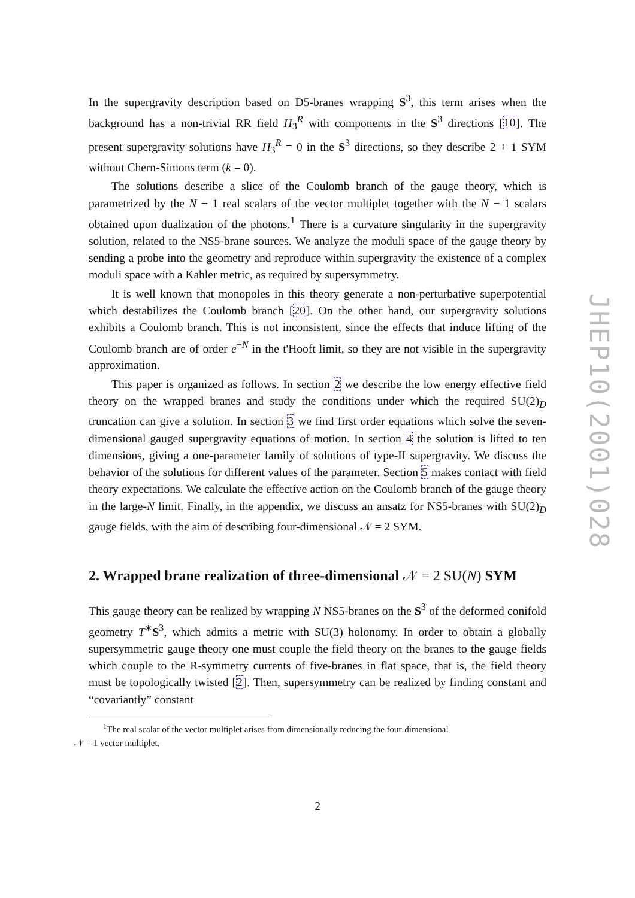In the supergravity description based on D5-branes wrapping S<sup>3</sup>, this term arises when the background has a non-trivial RR field H<sub>3</sub><sup>R</sup> with components in the S<sup>3</sup> directions [10]. The present supergravity solutions have H<sub>3</sub><sup>R</sup> = 0 in the S<sup>3</sup> directions, so they describe 2 + 1 SYM without Chern-Simons term (k = 0).
The solutions describe a slice of the Coulomb branch of the gauge theory, which is parametrized by the N − 1 real scalars of the vector multiplet together with the N − 1 scalars obtained upon dualization of the photons.<sup>1</sup> There is a curvature singularity in the supergravity solution, related to the NS5-brane sources. We analyze the moduli space of the gauge theory by sending a probe into the geometry and reproduce within supergravity the existence of a complex moduli space with a Kahler metric, as required by supersymmetry.
It is well known that monopoles in this theory generate a non-perturbative superpotential which destabilizes the Coulomb branch [20]. On the other hand, our supergravity solutions exhibits a Coulomb branch. This is not inconsistent, since the effects that induce lifting of the Coulomb branch are of order e<sup>−N</sup> in the t'Hooft limit, so they are not visible in the supergravity approximation.
This paper is organized as follows. In section 2 we describe the low energy effective field theory on the wrapped branes and study the conditions under which the required SU(2)<sub>D</sub> truncation can give a solution. In section 3 we find first order equations which solve the seven-dimensional gauged supergravity equations of motion. In section 4 the solution is lifted to ten dimensions, giving a one-parameter family of solutions of type-II supergravity. We discuss the behavior of the solutions for different values of the parameter. Section 5 makes contact with field theory expectations. We calculate the effective action on the Coulomb branch of the gauge theory in the large-N limit. Finally, in the appendix, we discuss an ansatz for NS5-branes with SU(2)<sub>D</sub> gauge fields, with the aim of describing four-dimensional 𝒩 = 2 SYM.
2. Wrapped brane realization of three-dimensional 𝒩 = 2 SU(N) SYM
This gauge theory can be realized by wrapping N NS5-branes on the S<sup>3</sup> of the deformed conifold geometry T<sup>∗</sup>S<sup>3</sup>, which admits a metric with SU(3) holonomy. In order to obtain a globally supersymmetric gauge theory one must couple the field theory on the branes to the gauge fields which couple to the R-symmetry currents of five-branes in flat space, that is, the field theory must be topologically twisted [2]. Then, supersymmetry can be realized by finding constant and “covariantly” constant
<sup>1</sup> The real scalar of the vector multiplet arises from dimensionally reducing the four-dimensional
𝒩 = 1 vector multiplet.
2
JHEP10(2001)028